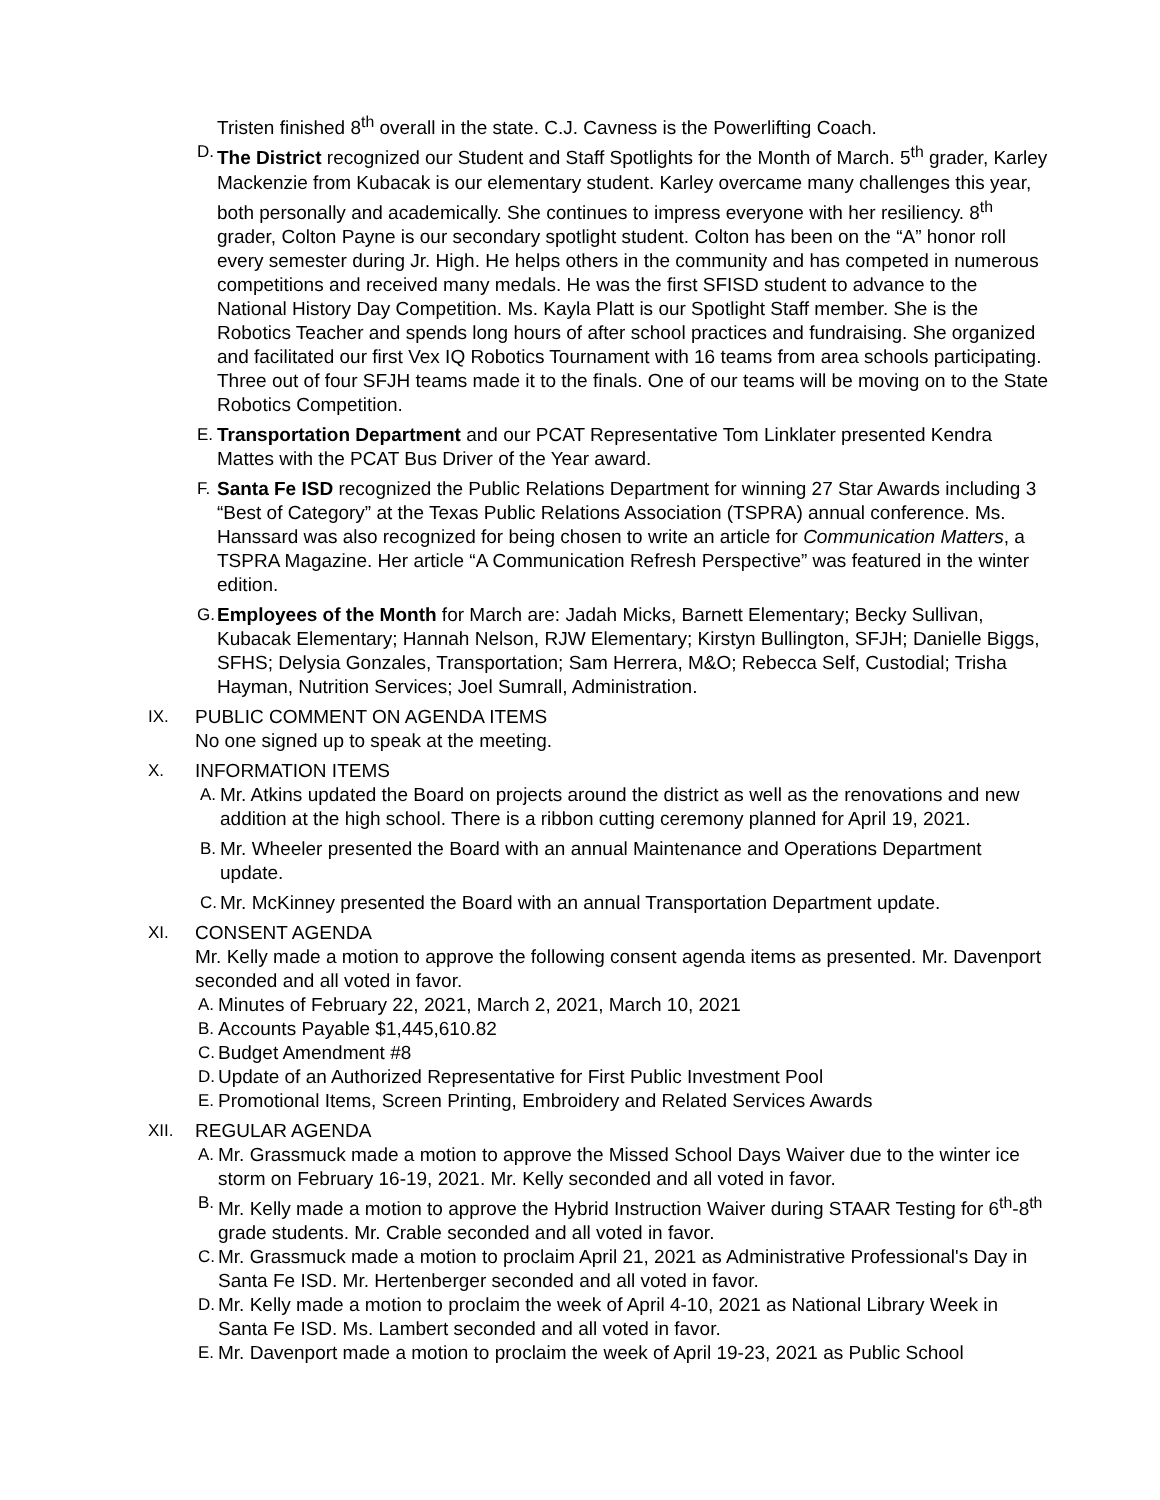Tristen finished 8<sup>th</sup> overall in the state. C.J. Cavness is the Powerlifting Coach.
D.
The District recognized our Student and Staff Spotlights for the Month of March. 5<sup>th</sup> grader, Karley Mackenzie from Kubacak is our elementary student. Karley overcame many challenges this year, both personally and academically. She continues to impress everyone with her resiliency. 8<sup>th</sup> grader, Colton Payne is our secondary spotlight student. Colton has been on the “A” honor roll every semester during Jr. High. He helps others in the community and has competed in numerous competitions and received many medals. He was the first SFISD student to advance to the National History Day Competition. Ms. Kayla Platt is our Spotlight Staff member. She is the Robotics Teacher and spends long hours of after school practices and fundraising. She organized and facilitated our first Vex IQ Robotics Tournament with 16 teams from area schools participating. Three out of four SFJH teams made it to the finals. One of our teams will be moving on to the State Robotics Competition.
E.
Transportation Department and our PCAT Representative Tom Linklater presented Kendra Mattes with the PCAT Bus Driver of the Year award.
F.
Santa Fe ISD recognized the Public Relations Department for winning 27 Star Awards including 3 “Best of Category” at the Texas Public Relations Association (TSPRA) annual conference. Ms. Hanssard was also recognized for being chosen to write an article for Communication Matters, a TSPRA Magazine. Her article “A Communication Refresh Perspective” was featured in the winter edition.
G.
Employees of the Month for March are: Jadah Micks, Barnett Elementary; Becky Sullivan, Kubacak Elementary; Hannah Nelson, RJW Elementary; Kirstyn Bullington, SFJH; Danielle Biggs, SFHS; Delysia Gonzales, Transportation; Sam Herrera, M&O; Rebecca Self, Custodial; Trisha Hayman, Nutrition Services; Joel Sumrall, Administration.
IX. PUBLIC COMMENT ON AGENDA ITEMS
No one signed up to speak at the meeting.
X. INFORMATION ITEMS
A.
Mr. Atkins updated the Board on projects around the district as well as the renovations and new addition at the high school. There is a ribbon cutting ceremony planned for April 19, 2021.
B.
Mr. Wheeler presented the Board with an annual Maintenance and Operations Department update.
C.
Mr. McKinney presented the Board with an annual Transportation Department update.
XI. CONSENT AGENDA
Mr. Kelly made a motion to approve the following consent agenda items as presented. Mr. Davenport seconded and all voted in favor.
A.
Minutes of February 22, 2021, March 2, 2021, March 10, 2021
B.
Accounts Payable $1,445,610.82
C.
Budget Amendment #8
D.
Update of an Authorized Representative for First Public Investment Pool
E.
Promotional Items, Screen Printing, Embroidery and Related Services Awards
XII. REGULAR AGENDA
A.
Mr. Grassmuck made a motion to approve the Missed School Days Waiver due to the winter ice storm on February 16-19, 2021. Mr. Kelly seconded and all voted in favor.
B.
Mr. Kelly made a motion to approve the Hybrid Instruction Waiver during STAAR Testing for 6<sup>th</sup>-8<sup>th</sup> grade students. Mr. Crable seconded and all voted in favor.
C.
Mr. Grassmuck made a motion to proclaim April 21, 2021 as Administrative Professional's Day in Santa Fe ISD. Mr. Hertenberger seconded and all voted in favor.
D.
Mr. Kelly made a motion to proclaim the week of April 4-10, 2021 as National Library Week in Santa Fe ISD. Ms. Lambert seconded and all voted in favor.
E.
Mr. Davenport made a motion to proclaim the week of April 19-23, 2021 as Public School